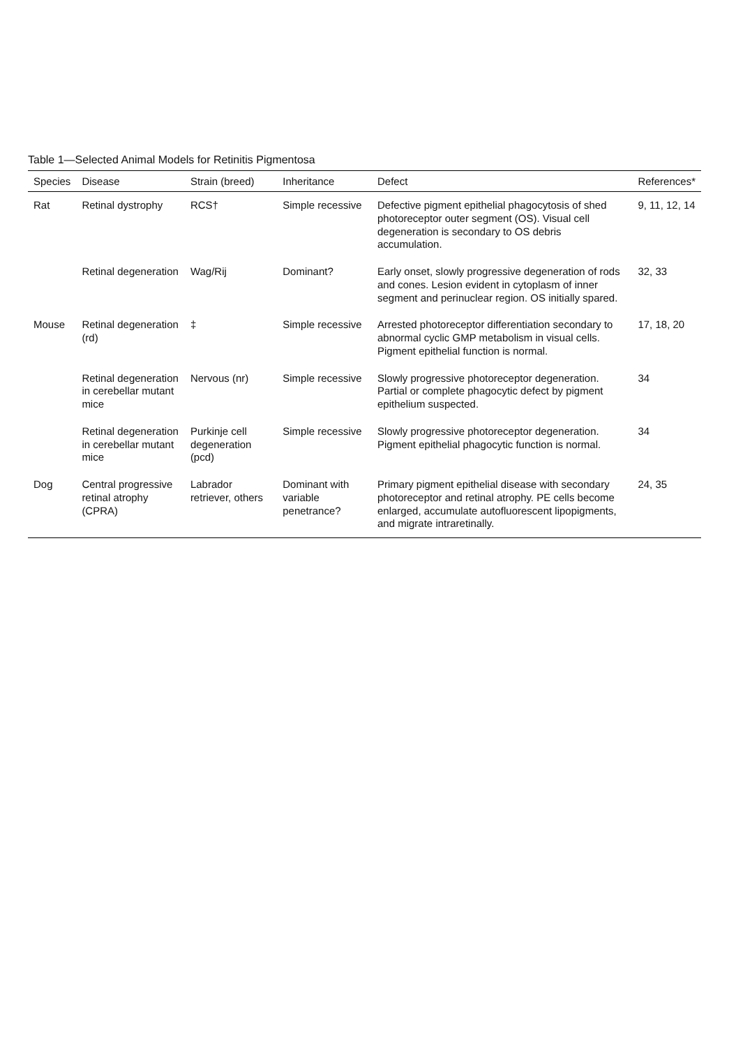Table 1—Selected Animal Models for Retinitis Pigmentosa
| Species | Disease | Strain (breed) | Inheritance | Defect | References* |
| --- | --- | --- | --- | --- | --- |
| Rat | Retinal dystrophy | RCS† | Simple recessive | Defective pigment epithelial phagocytosis of shed photoreceptor outer segment (OS). Visual cell degeneration is secondary to OS debris accumulation. | 9, 11, 12, 14 |
| | Retinal degeneration | Wag/Rij | Dominant? | Early onset, slowly progressive degeneration of rods and cones. Lesion evident in cytoplasm of inner segment and perinuclear region. OS initially spared. | 32, 33 |
| Mouse | Retinal degeneration (rd) | ‡ | Simple recessive | Arrested photoreceptor differentiation secondary to abnormal cyclic GMP metabolism in visual cells. Pigment epithelial function is normal. | 17, 18, 20 |
| | Retinal degeneration in cerebellar mutant mice | Nervous (nr) | Simple recessive | Slowly progressive photoreceptor degeneration. Partial or complete phagocytic defect by pigment epithelium suspected. | 34 |
| | Retinal degeneration in cerebellar mutant mice | Purkinje cell degeneration (pcd) | Simple recessive | Slowly progressive photoreceptor degeneration. Pigment epithelial phagocytic function is normal. | 34 |
| Dog | Central progressive retinal atrophy (CPRA) | Labrador retriever, others | Dominant with variable penetrance? | Primary pigment epithelial disease with secondary photoreceptor and retinal atrophy. PE cells become enlarged, accumulate autofluorescent lipopigments, and migrate intraretinally. | 24, 35 |